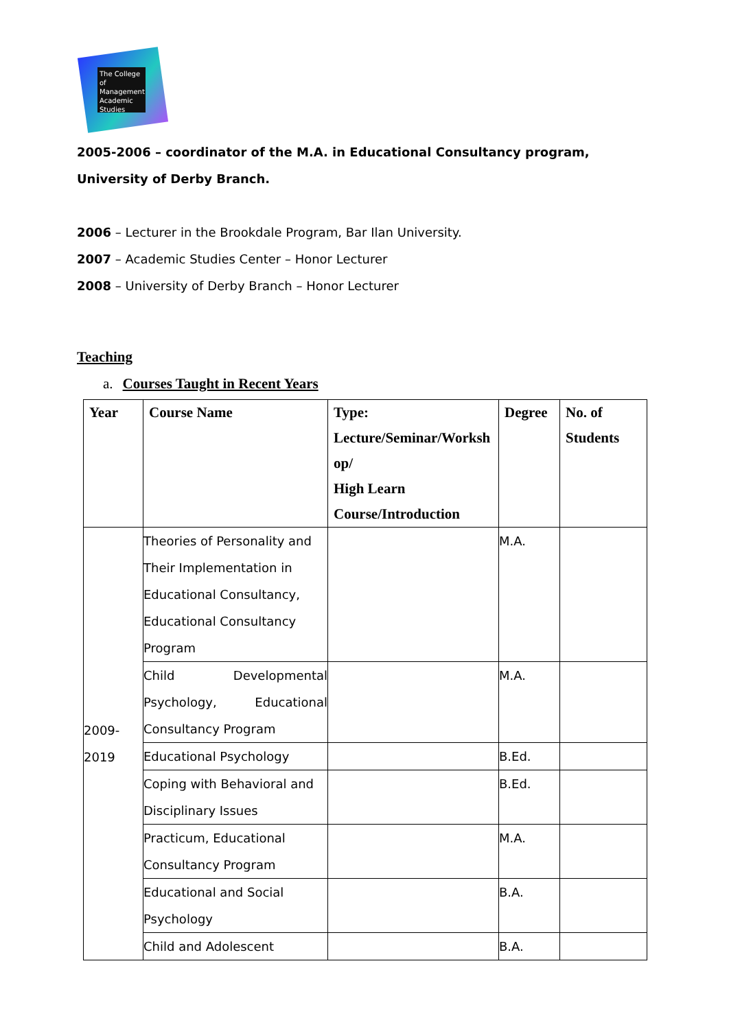The College of Management Academic Studies
2005-2006 – coordinator of the M.A. in Educational Consultancy program, University of Derby Branch.
2006 – Lecturer in the Brookdale Program, Bar Ilan University.
2007 – Academic Studies Center – Honor Lecturer
2008 – University of Derby Branch – Honor Lecturer
Teaching
a. Courses Taught in Recent Years
| Year | Course Name | Type: Lecture/Seminar/Worksh op/ High Learn Course/Introduction | Degree | No. of Students |
| --- | --- | --- | --- | --- |
| 2009- 2019 | Theories of Personality and Their Implementation in Educational Consultancy, Educational Consultancy Program | | M.A. | |
| | Child Developmental Psychology, Educational Consultancy Program | | M.A. | |
| | Educational Psychology | | B.Ed. | |
| | Coping with Behavioral and Disciplinary Issues | | B.Ed. | |
| | Practicum, Educational Consultancy Program | | M.A. | |
| | Educational and Social Psychology | | B.A. | |
| | Child and Adolescent | | B.A. | |